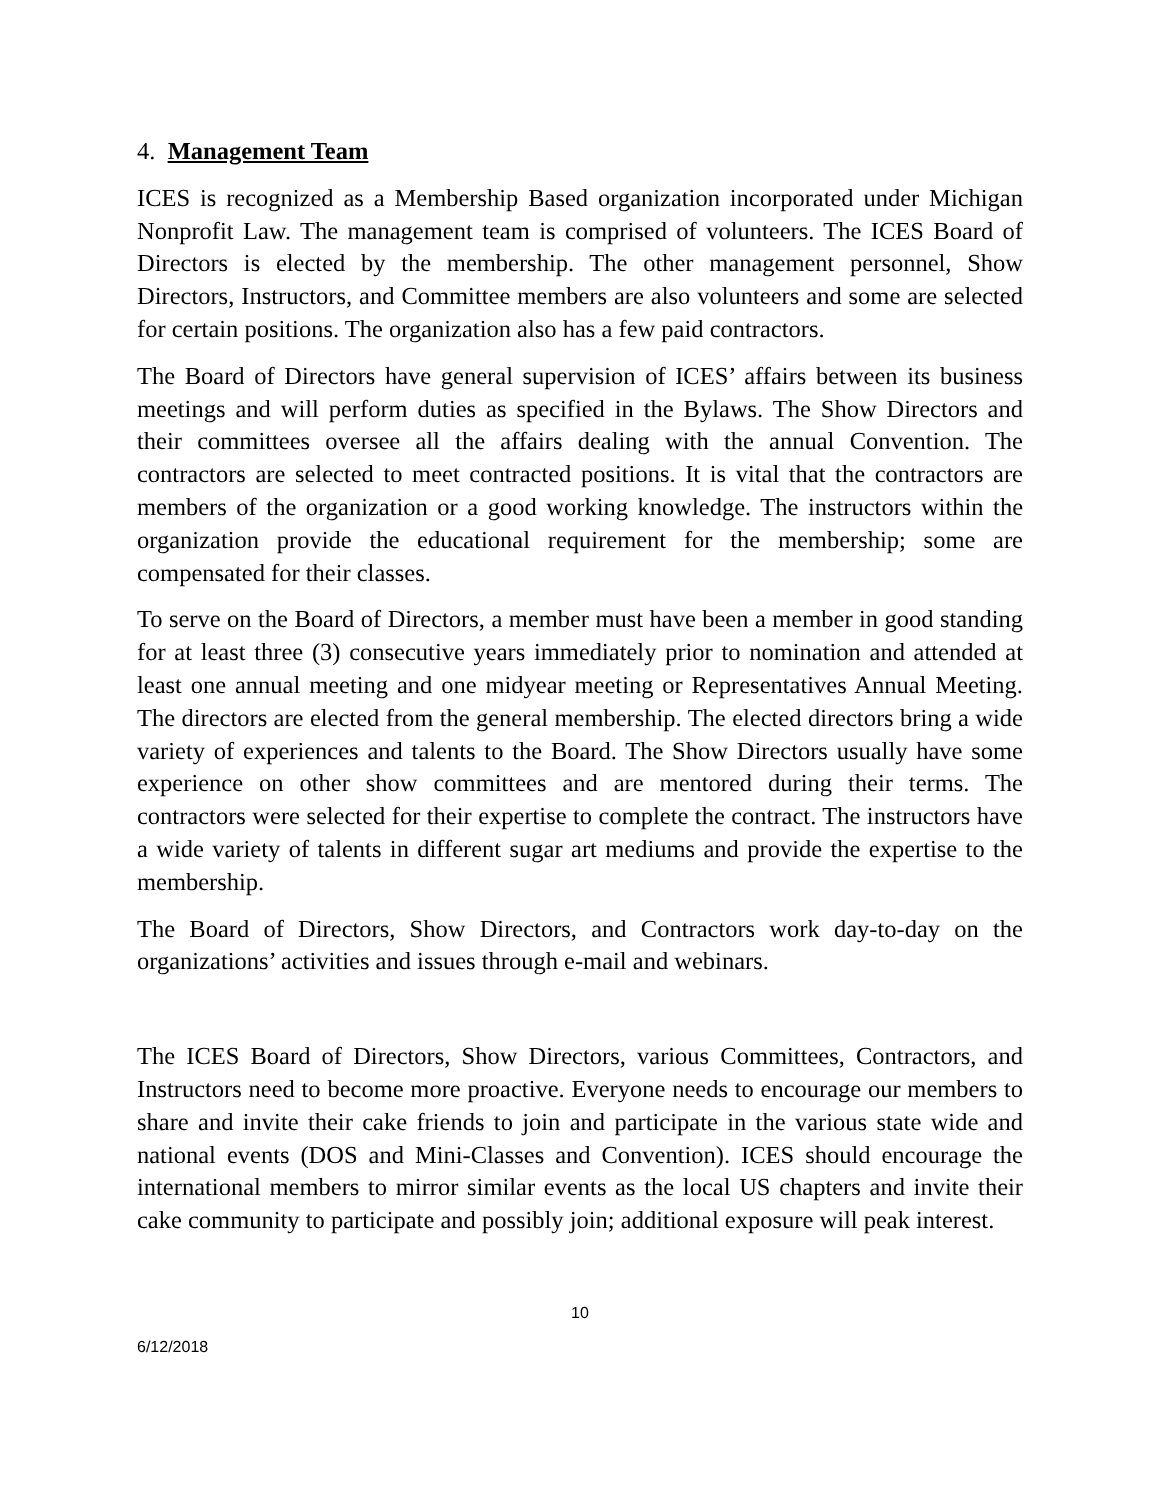4. Management Team
ICES is recognized as a Membership Based organization incorporated under Michigan Nonprofit Law. The management team is comprised of volunteers. The ICES Board of Directors is elected by the membership. The other management personnel, Show Directors, Instructors, and Committee members are also volunteers and some are selected for certain positions. The organization also has a few paid contractors.
The Board of Directors have general supervision of ICES’ affairs between its business meetings and will perform duties as specified in the Bylaws. The Show Directors and their committees oversee all the affairs dealing with the annual Convention. The contractors are selected to meet contracted positions. It is vital that the contractors are members of the organization or a good working knowledge. The instructors within the organization provide the educational requirement for the membership; some are compensated for their classes.
To serve on the Board of Directors, a member must have been a member in good standing for at least three (3) consecutive years immediately prior to nomination and attended at least one annual meeting and one midyear meeting or Representatives Annual Meeting. The directors are elected from the general membership. The elected directors bring a wide variety of experiences and talents to the Board. The Show Directors usually have some experience on other show committees and are mentored during their terms. The contractors were selected for their expertise to complete the contract. The instructors have a wide variety of talents in different sugar art mediums and provide the expertise to the membership.
The Board of Directors, Show Directors, and Contractors work day-to-day on the organizations’ activities and issues through e-mail and webinars.
The ICES Board of Directors, Show Directors, various Committees, Contractors, and Instructors need to become more proactive. Everyone needs to encourage our members to share and invite their cake friends to join and participate in the various state wide and national events (DOS and Mini-Classes and Convention). ICES should encourage the international members to mirror similar events as the local US chapters and invite their cake community to participate and possibly join; additional exposure will peak interest.
10
6/12/2018